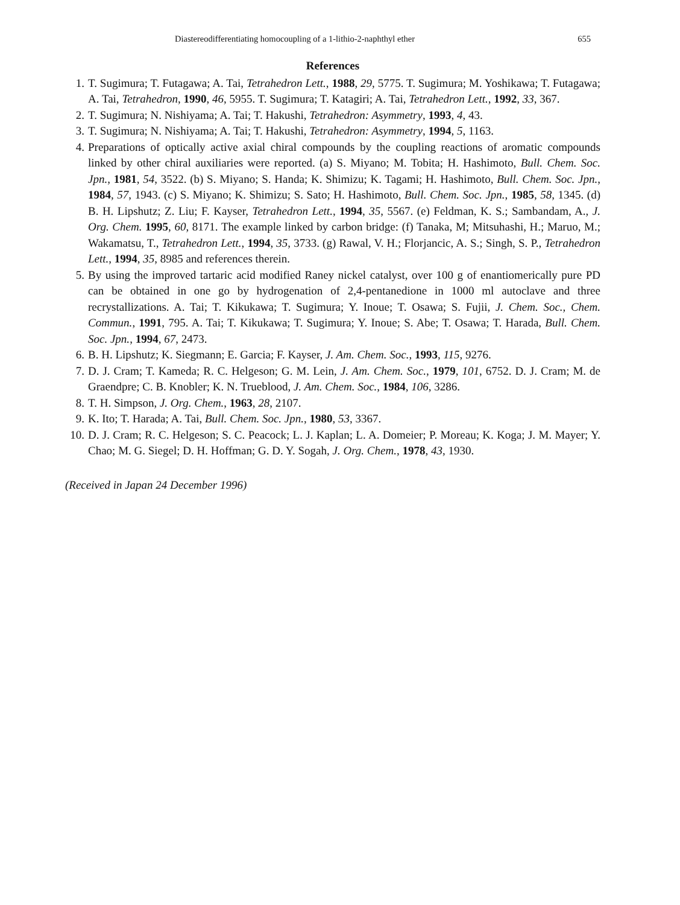Diastereodifferentiating homocoupling of a 1-lithio-2-naphthyl ether 655
References
1. T. Sugimura; T. Futagawa; A. Tai, Tetrahedron Lett., 1988, 29, 5775. T. Sugimura; M. Yoshikawa; T. Futagawa; A. Tai, Tetrahedron, 1990, 46, 5955. T. Sugimura; T. Katagiri; A. Tai, Tetrahedron Lett., 1992, 33, 367.
2. T. Sugimura; N. Nishiyama; A. Tai; T. Hakushi, Tetrahedron: Asymmetry, 1993, 4, 43.
3. T. Sugimura; N. Nishiyama; A. Tai; T. Hakushi, Tetrahedron: Asymmetry, 1994, 5, 1163.
4. Preparations of optically active axial chiral compounds by the coupling reactions of aromatic compounds linked by other chiral auxiliaries were reported. (a) S. Miyano; M. Tobita; H. Hashimoto, Bull. Chem. Soc. Jpn., 1981, 54, 3522. (b) S. Miyano; S. Handa; K. Shimizu; K. Tagami; H. Hashimoto, Bull. Chem. Soc. Jpn., 1984, 57, 1943. (c) S. Miyano; K. Shimizu; S. Sato; H. Hashimoto, Bull. Chem. Soc. Jpn., 1985, 58, 1345. (d) B. H. Lipshutz; Z. Liu; F. Kayser, Tetrahedron Lett., 1994, 35, 5567. (e) Feldman, K. S.; Sambandam, A., J. Org. Chem. 1995, 60, 8171. The example linked by carbon bridge: (f) Tanaka, M; Mitsuhashi, H.; Maruo, M.; Wakamatsu, T., Tetrahedron Lett., 1994, 35, 3733. (g) Rawal, V. H.; Florjancic, A. S.; Singh, S. P., Tetrahedron Lett., 1994, 35, 8985 and references therein.
5. By using the improved tartaric acid modified Raney nickel catalyst, over 100 g of enantiomerically pure PD can be obtained in one go by hydrogenation of 2,4-pentanedione in 1000 ml autoclave and three recrystallizations. A. Tai; T. Kikukawa; T. Sugimura; Y. Inoue; T. Osawa; S. Fujii, J. Chem. Soc., Chem. Commun., 1991, 795. A. Tai; T. Kikukawa; T. Sugimura; Y. Inoue; S. Abe; T. Osawa; T. Harada, Bull. Chem. Soc. Jpn., 1994, 67, 2473.
6. B. H. Lipshutz; K. Siegmann; E. Garcia; F. Kayser, J. Am. Chem. Soc., 1993, 115, 9276.
7. D. J. Cram; T. Kameda; R. C. Helgeson; G. M. Lein, J. Am. Chem. Soc., 1979, 101, 6752. D. J. Cram; M. de Graendpre; C. B. Knobler; K. N. Trueblood, J. Am. Chem. Soc., 1984, 106, 3286.
8. T. H. Simpson, J. Org. Chem., 1963, 28, 2107.
9. K. Ito; T. Harada; A. Tai, Bull. Chem. Soc. Jpn., 1980, 53, 3367.
10. D. J. Cram; R. C. Helgeson; S. C. Peacock; L. J. Kaplan; L. A. Domeier; P. Moreau; K. Koga; J. M. Mayer; Y. Chao; M. G. Siegel; D. H. Hoffman; G. D. Y. Sogah, J. Org. Chem., 1978, 43, 1930.
(Received in Japan 24 December 1996)